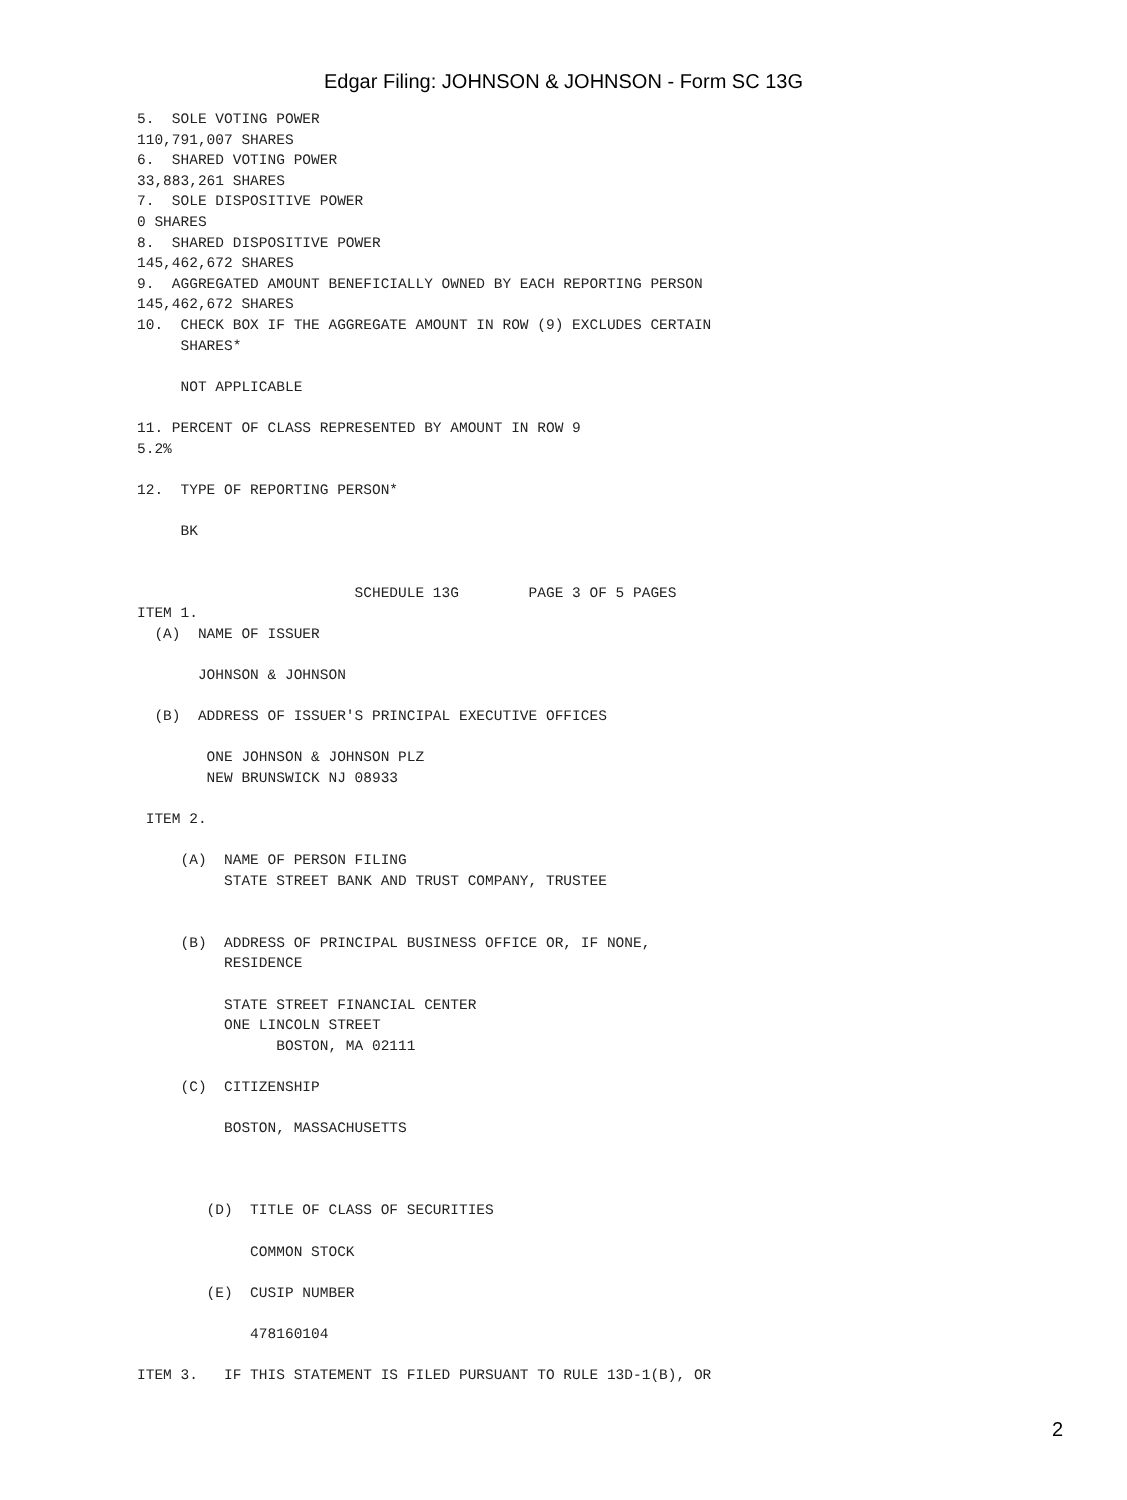Edgar Filing: JOHNSON & JOHNSON - Form SC 13G
5.  SOLE VOTING POWER
110,791,007 SHARES
6.  SHARED VOTING POWER
33,883,261 SHARES
7.  SOLE DISPOSITIVE POWER
0 SHARES
8.  SHARED DISPOSITIVE POWER
145,462,672 SHARES
9.  AGGREGATED AMOUNT BENEFICIALLY OWNED BY EACH REPORTING PERSON
145,462,672 SHARES
10.  CHECK BOX IF THE AGGREGATE AMOUNT IN ROW (9) EXCLUDES CERTAIN
     SHARES*

     NOT APPLICABLE

11. PERCENT OF CLASS REPRESENTED BY AMOUNT IN ROW 9
5.2%

12.  TYPE OF REPORTING PERSON*

     BK


                         SCHEDULE 13G        PAGE 3 OF 5 PAGES
ITEM 1.
  (A)  NAME OF ISSUER

       JOHNSON & JOHNSON

  (B)  ADDRESS OF ISSUER'S PRINCIPAL EXECUTIVE OFFICES

        ONE JOHNSON & JOHNSON PLZ
        NEW BRUNSWICK NJ 08933

 ITEM 2.

     (A)  NAME OF PERSON FILING
          STATE STREET BANK AND TRUST COMPANY, TRUSTEE


     (B)  ADDRESS OF PRINCIPAL BUSINESS OFFICE OR, IF NONE,
          RESIDENCE

          STATE STREET FINANCIAL CENTER
          ONE LINCOLN STREET
                BOSTON, MA 02111

     (C)  CITIZENSHIP

          BOSTON, MASSACHUSETTS



        (D)  TITLE OF CLASS OF SECURITIES

             COMMON STOCK

        (E)  CUSIP NUMBER

             478160104

ITEM 3.   IF THIS STATEMENT IS FILED PURSUANT TO RULE 13D-1(B), OR
2